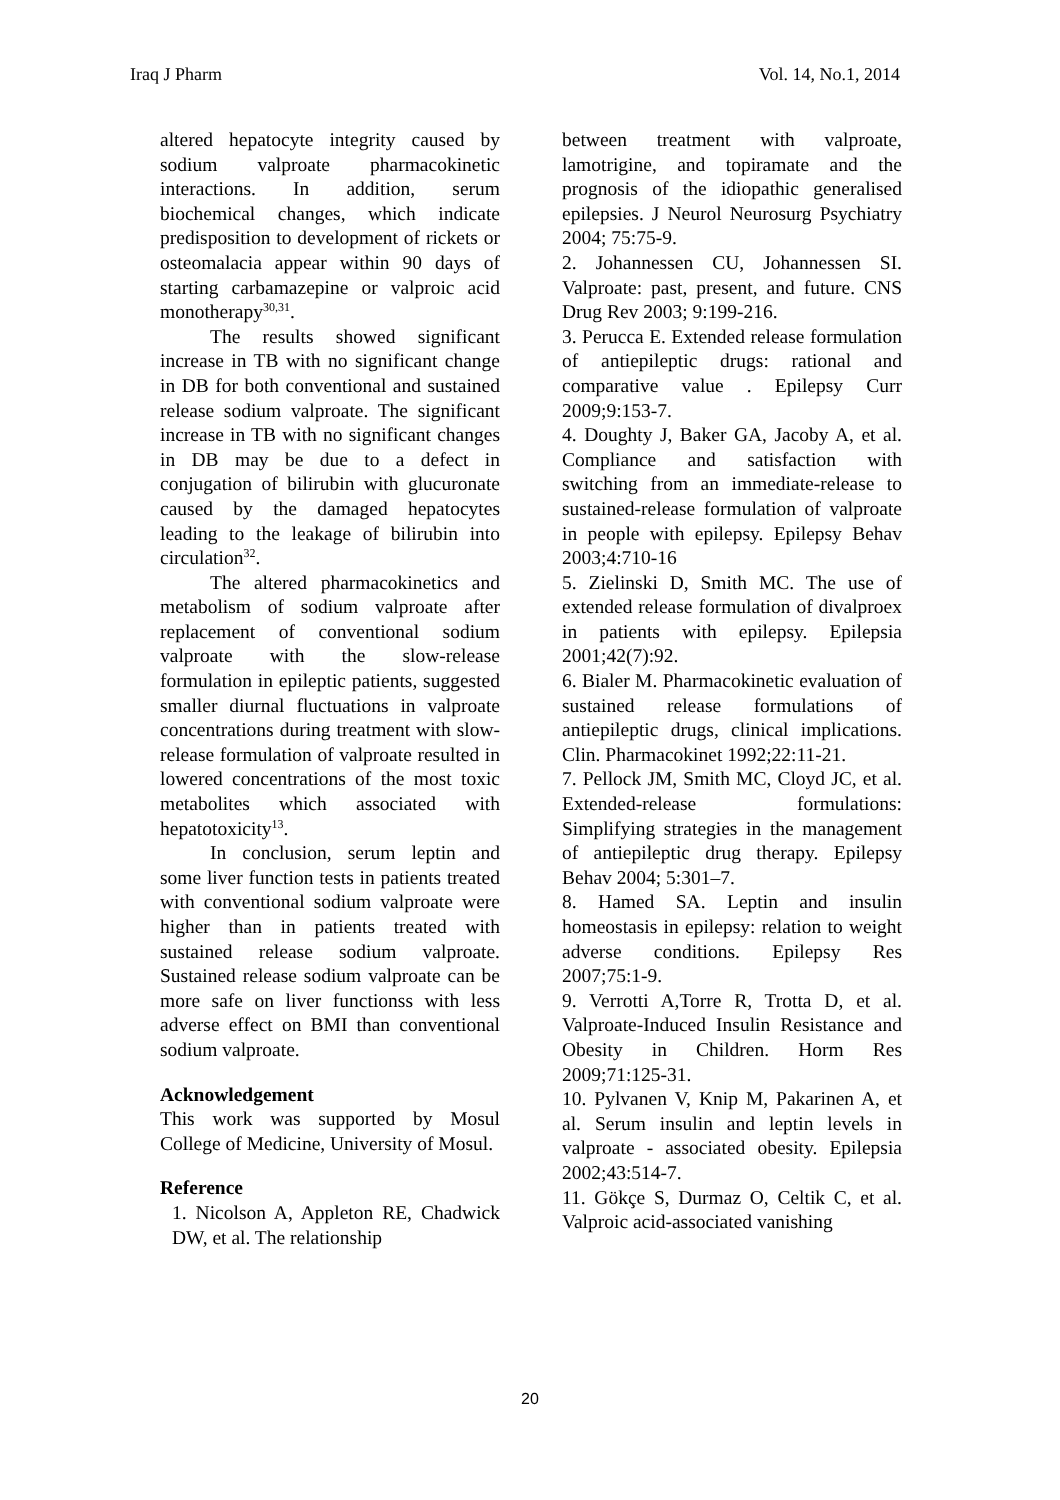Iraq J Pharm Vol. 14, No.1, 2014
altered hepatocyte integrity caused by sodium valproate pharmacokinetic interactions. In addition, serum biochemical changes, which indicate predisposition to development of rickets or osteomalacia appear within 90 days of starting carbamazepine or valproic acid monotherapy<sup>30,31</sup>.
The results showed significant increase in TB with no significant change in DB for both conventional and sustained release sodium valproate. The significant increase in TB with no significant changes in DB may be due to a defect in conjugation of bilirubin with glucuronate caused by the damaged hepatocytes leading to the leakage of bilirubin into circulation<sup>32</sup>.
The altered pharmacokinetics and metabolism of sodium valproate after replacement of conventional sodium valproate with the slow-release formulation in epileptic patients, suggested smaller diurnal fluctuations in valproate concentrations during treatment with slow-release formulation of valproate resulted in lowered concentrations of the most toxic metabolites which associated with hepatotoxicity<sup>13</sup>.
In conclusion, serum leptin and some liver function tests in patients treated with conventional sodium valproate were higher than in patients treated with sustained release sodium valproate. Sustained release sodium valproate can be more safe on liver functionss with less adverse effect on BMI than conventional sodium valproate.
Acknowledgement
This work was supported by Mosul College of Medicine, University of Mosul.
Reference
1. Nicolson A, Appleton RE, Chadwick DW, et al. The relationship
between treatment with valproate, lamotrigine, and topiramate and the prognosis of the idiopathic generalised epilepsies. J Neurol Neurosurg Psychiatry 2004; 75:75-9.
2. Johannessen CU, Johannessen SI. Valproate: past, present, and future. CNS Drug Rev 2003; 9:199-216.
3. Perucca E. Extended release formulation of antiepileptic drugs: rational and comparative value . Epilepsy Curr 2009;9:153-7.
4. Doughty J, Baker GA, Jacoby A, et al. Compliance and satisfaction with switching from an immediate-release to sustained-release formulation of valproate in people with epilepsy. Epilepsy Behav 2003;4:710-16
5. Zielinski D, Smith MC. The use of extended release formulation of divalproex in patients with epilepsy. Epilepsia 2001;42(7):92.
6. Bialer M. Pharmacokinetic evaluation of sustained release formulations of antiepileptic drugs, clinical implications. Clin. Pharmacokinet 1992;22:11-21.
7. Pellock JM, Smith MC, Cloyd JC, et al. Extended-release formulations: Simplifying strategies in the management of antiepileptic drug therapy. Epilepsy Behav 2004; 5:301–7.
8. Hamed SA. Leptin and insulin homeostasis in epilepsy: relation to weight adverse conditions. Epilepsy Res 2007;75:1-9.
9. Verrotti A,Torre R, Trotta D, et al. Valproate-Induced Insulin Resistance and Obesity in Children. Horm Res 2009;71:125-31.
10. Pylvanen V, Knip M, Pakarinen A, et al. Serum insulin and leptin levels in valproate - associated obesity. Epilepsia 2002;43:514-7.
11. Gökçe S, Durmaz O, Celtik C, et al. Valproic acid-associated vanishing
20